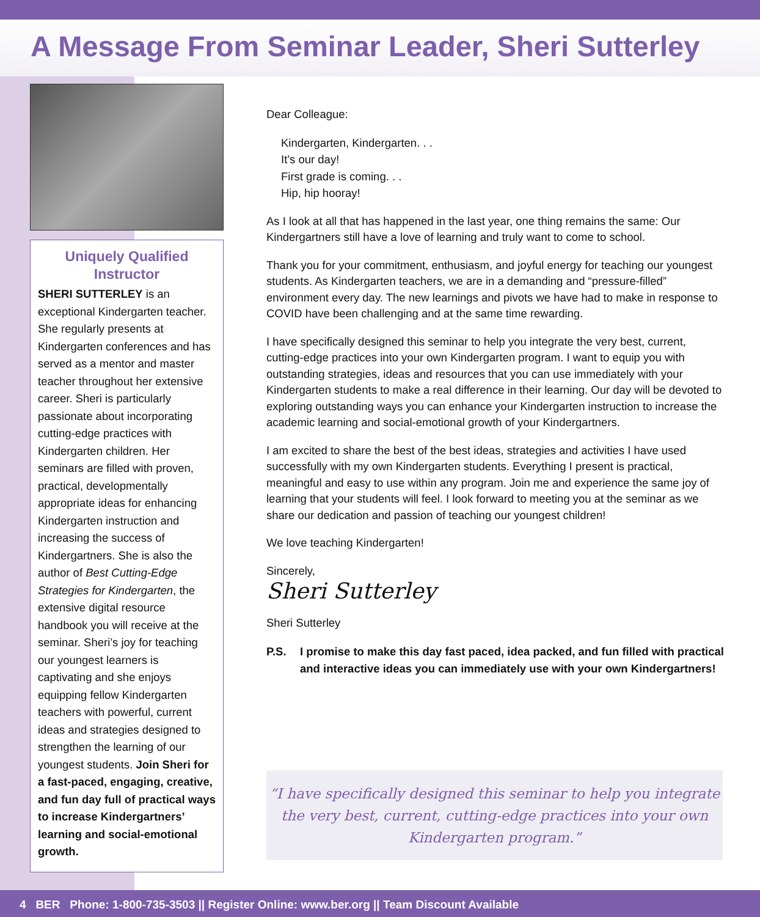A Message From Seminar Leader, Sheri Sutterley
Uniquely Qualified Instructor
SHERI SUTTERLEY is an exceptional Kindergarten teacher. She regularly presents at Kindergarten conferences and has served as a mentor and master teacher throughout her extensive career. Sheri is particularly passionate about incorporating cutting-edge practices with Kindergarten children. Her seminars are filled with proven, practical, developmentally appropriate ideas for enhancing Kindergarten instruction and increasing the success of Kindergartners. She is also the author of Best Cutting-Edge Strategies for Kindergarten, the extensive digital resource handbook you will receive at the seminar. Sheri’s joy for teaching our youngest learners is captivating and she enjoys equipping fellow Kindergarten teachers with powerful, current ideas and strategies designed to strengthen the learning of our youngest students. Join Sheri for a fast-paced, engaging, creative, and fun day full of practical ways to increase Kindergartners’ learning and social-emotional growth.
Dear Colleague:
Kindergarten, Kindergarten. . .
It’s our day!
First grade is coming. . .
Hip, hip hooray!
As I look at all that has happened in the last year, one thing remains the same: Our Kindergartners still have a love of learning and truly want to come to school.
Thank you for your commitment, enthusiasm, and joyful energy for teaching our youngest students. As Kindergarten teachers, we are in a demanding and “pressure-filled” environment every day. The new learnings and pivots we have had to make in response to COVID have been challenging and at the same time rewarding.
I have specifically designed this seminar to help you integrate the very best, current, cutting-edge practices into your own Kindergarten program. I want to equip you with outstanding strategies, ideas and resources that you can use immediately with your Kindergarten students to make a real difference in their learning. Our day will be devoted to exploring outstanding ways you can enhance your Kindergarten instruction to increase the academic learning and social-emotional growth of your Kindergartners.
I am excited to share the best of the best ideas, strategies and activities I have used successfully with my own Kindergarten students. Everything I present is practical, meaningful and easy to use within any program. Join me and experience the same joy of learning that your students will feel. I look forward to meeting you at the seminar as we share our dedication and passion of teaching our youngest children!
We love teaching Kindergarten!
Sincerely,
Sheri Sutterley
Sheri Sutterley
P.S. I promise to make this day fast paced, idea packed, and fun filled with practical and interactive ideas you can immediately use with your own Kindergartners!
“I have specifically designed this seminar to help you integrate the very best, current, cutting-edge practices into your own Kindergarten program.”
4 BER Phone: 1-800-735-3503 || Register Online: www.ber.org || Team Discount Available